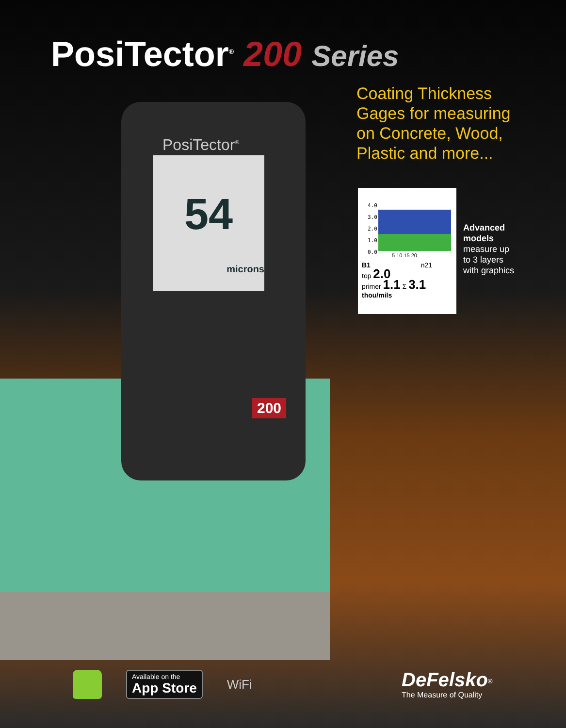PosiTector<sup>®</sup> 200 Series
Coating Thickness
Gages for measuring
on Concrete, Wood,
Plastic and more...
PosiTector<sup>®</sup>
54
microns
200
4.0
3.0
2.0
1.0
0.0
5 10 15 20
B1 n21
top 2.0
primer 1.1 Σ 3.1
thou/mils
Advanced
models
measure up
to 3 layers
with graphics
Available on the
App Store
WiFi
DeFelsko<sup>®</sup>
The Measure of Quality